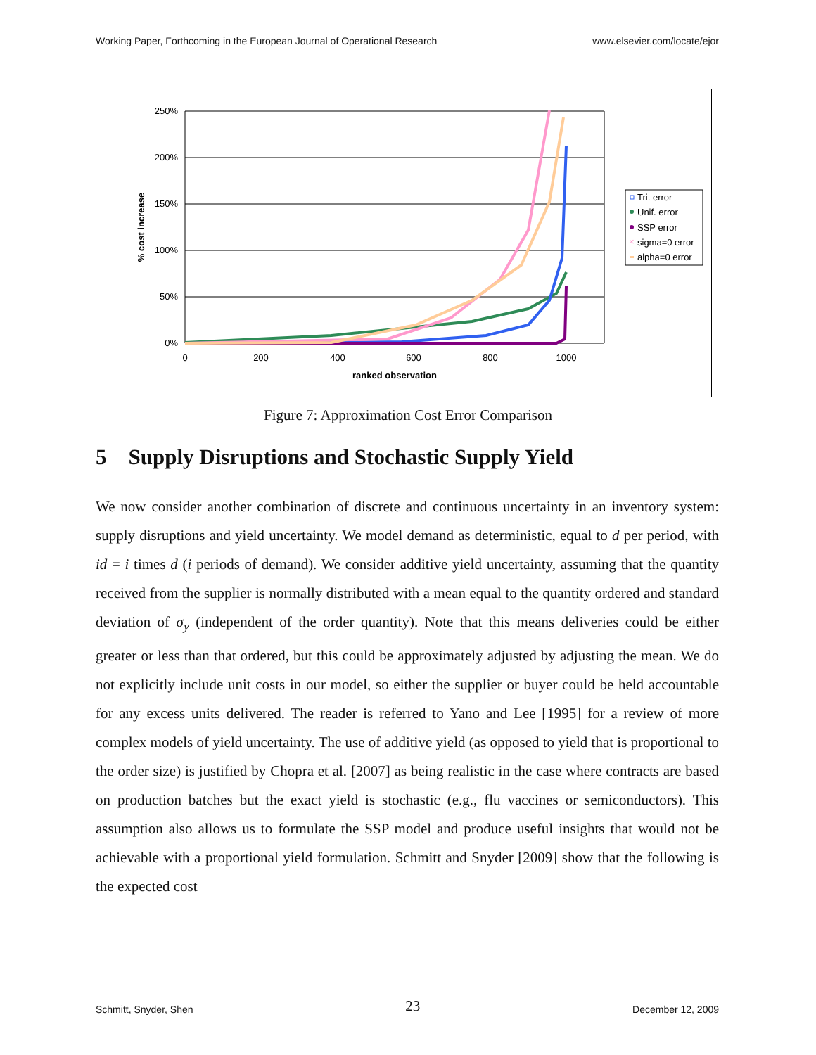Working Paper, Forthcoming in the European Journal of Operational Research www.elsevier.com/locate/ejor
250%
200%
150%
100%
50%
0%
0
200
400
600
800
1000
ranked observation
% cost increase
Tri. error
Unif. error
SSP error
sigma=0 error
alpha=0 error
×
Figure 7: Approximation Cost Error Comparison
5 Supply Disruptions and Stochastic Supply Yield
We now consider another combination of discrete and continuous uncertainty in an inventory system: supply disruptions and yield uncertainty. We model demand as deterministic, equal to d per period, with id = i times d (i periods of demand). We consider additive yield uncertainty, assuming that the quantity received from the supplier is normally distributed with a mean equal to the quantity ordered and standard deviation of σ<sub>y</sub> (independent of the order quantity). Note that this means deliveries could be either greater or less than that ordered, but this could be approximately adjusted by adjusting the mean. We do not explicitly include unit costs in our model, so either the supplier or buyer could be held accountable for any excess units delivered. The reader is referred to Yano and Lee [1995] for a review of more complex models of yield uncertainty. The use of additive yield (as opposed to yield that is proportional to the order size) is justified by Chopra et al. [2007] as being realistic in the case where contracts are based on production batches but the exact yield is stochastic (e.g., flu vaccines or semiconductors). This assumption also allows us to formulate the SSP model and produce useful insights that would not be achievable with a proportional yield formulation. Schmitt and Snyder [2009] show that the following is the expected cost
Schmitt, Snyder, Shen 23 December 12, 2009